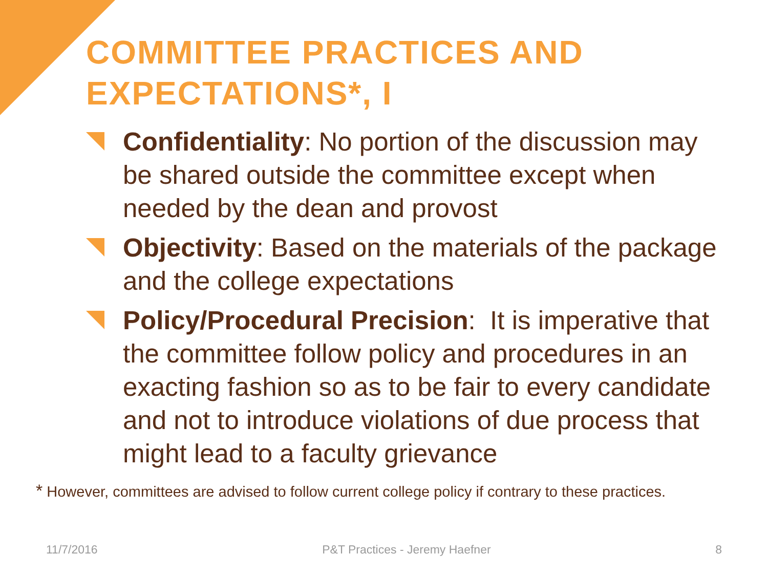COMMITTEE PRACTICES AND EXPECTATIONS*, I
Confidentiality: No portion of the discussion may be shared outside the committee except when needed by the dean and provost
Objectivity: Based on the materials of the package and the college expectations
Policy/Procedural Precision: It is imperative that the committee follow policy and procedures in an exacting fashion so as to be fair to every candidate and not to introduce violations of due process that might lead to a faculty grievance
* However, committees are advised to follow current college policy if contrary to these practices.
11/7/2016 P&T Practices - Jeremy Haefner 8